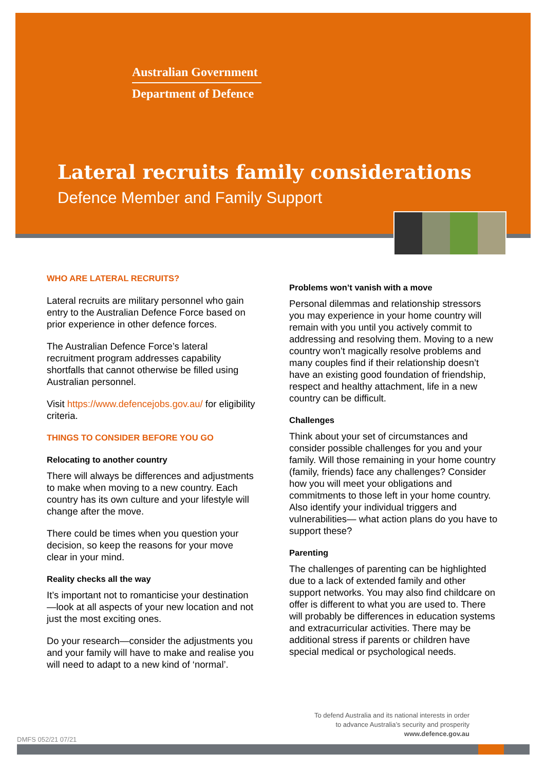Australian Government
Department of Defence
Lateral recruits family considerations
Defence Member and Family Support
WHO ARE LATERAL RECRUITS?
Lateral recruits are military personnel who gain entry to the Australian Defence Force based on prior experience in other defence forces.
The Australian Defence Force’s lateral recruitment program addresses capability shortfalls that cannot otherwise be filled using Australian personnel.
Visit https://www.defencejobs.gov.au/ for eligibility criteria.
THINGS TO CONSIDER BEFORE YOU GO
Relocating to another country
There will always be differences and adjustments to make when moving to a new country. Each country has its own culture and your lifestyle will change after the move.
There could be times when you question your decision, so keep the reasons for your move clear in your mind.
Reality checks all the way
It’s important not to romanticise your destination—look at all aspects of your new location and not just the most exciting ones.
Do your research—consider the adjustments you and your family will have to make and realise you will need to adapt to a new kind of ‘normal’.
Problems won’t vanish with a move
Personal dilemmas and relationship stressors you may experience in your home country will remain with you until you actively commit to addressing and resolving them. Moving to a new country won’t magically resolve problems and many couples find if their relationship doesn’t have an existing good foundation of friendship, respect and healthy attachment, life in a new country can be difficult.
Challenges
Think about your set of circumstances and consider possible challenges for you and your family. Will those remaining in your home country (family, friends) face any challenges? Consider how you will meet your obligations and commitments to those left in your home country. Also identify your individual triggers and vulnerabilities— what action plans do you have to support these?
Parenting
The challenges of parenting can be highlighted due to a lack of extended family and other support networks. You may also find childcare on offer is different to what you are used to. There will probably be differences in education systems and extracurricular activities. There may be additional stress if parents or children have special medical or psychological needs.
To defend Australia and its national interests in order
to advance Australia’s security and prosperity
www.defence.gov.au
DMFS 052/21 07/21